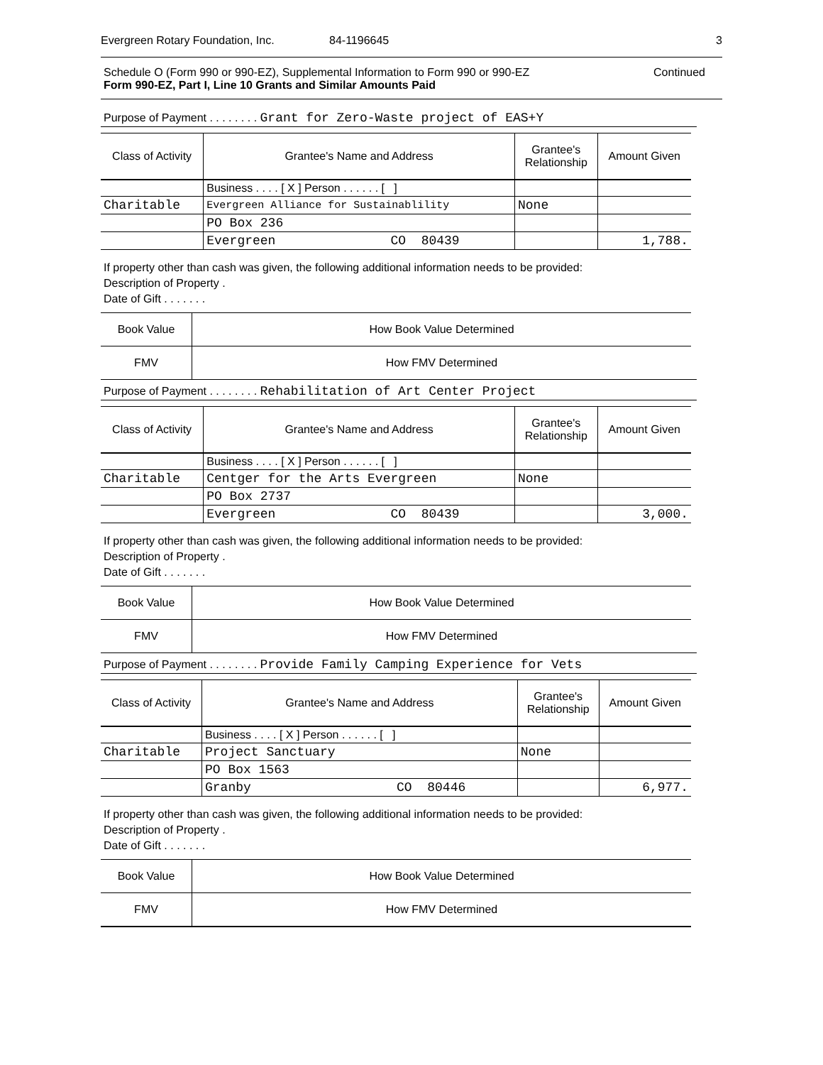Evergreen Rotary Foundation, Inc. 84-1196645 3
Schedule O (Form 990 or 990-EZ), Supplemental Information to Form 990 or 990-EZ
Form 990-EZ, Part I, Line 10 Grants and Similar Amounts Paid
Continued
Purpose of Payment . . . . . . . . Grant for Zero-Waste project of EAS+Y
| Class of Activity | Grantee's Name and Address | Grantee's Relationship | Amount Given |
| --- | --- | --- | --- |
| | Business . . . . [ X ] Person . . . . . . [ ] | | |
| Charitable | Evergreen Alliance for Sustainablility | None | |
| | PO Box 236 | | |
| | Evergreen CO 80439 | | 1,788. |
If property other than cash was given, the following additional information needs to be provided:
Description of Property .
Date of Gift . . . . . . .
| Book Value | How Book Value Determined |
| FMV | How FMV Determined |
Purpose of Payment . . . . . . . . Rehabilitation of Art Center Project
| Class of Activity | Grantee's Name and Address | Grantee's Relationship | Amount Given |
| --- | --- | --- | --- |
| | Business . . . . [ X ] Person . . . . . . [ ] | | |
| Charitable | Centger for the Arts Evergreen | None | |
| | PO Box 2737 | | |
| | Evergreen CO 80439 | | 3,000. |
If property other than cash was given, the following additional information needs to be provided:
Description of Property .
Date of Gift . . . . . . .
| Book Value | How Book Value Determined |
| FMV | How FMV Determined |
Purpose of Payment . . . . . . . . Provide Family Camping Experience for Vets
| Class of Activity | Grantee's Name and Address | Grantee's Relationship | Amount Given |
| --- | --- | --- | --- |
| | Business . . . . [ X ] Person . . . . . . [ ] | | |
| Charitable | Project Sanctuary | None | |
| | PO Box 1563 | | |
| | Granby CO 80446 | | 6,977. |
If property other than cash was given, the following additional information needs to be provided:
Description of Property .
Date of Gift . . . . . . .
| Book Value | How Book Value Determined |
| FMV | How FMV Determined |